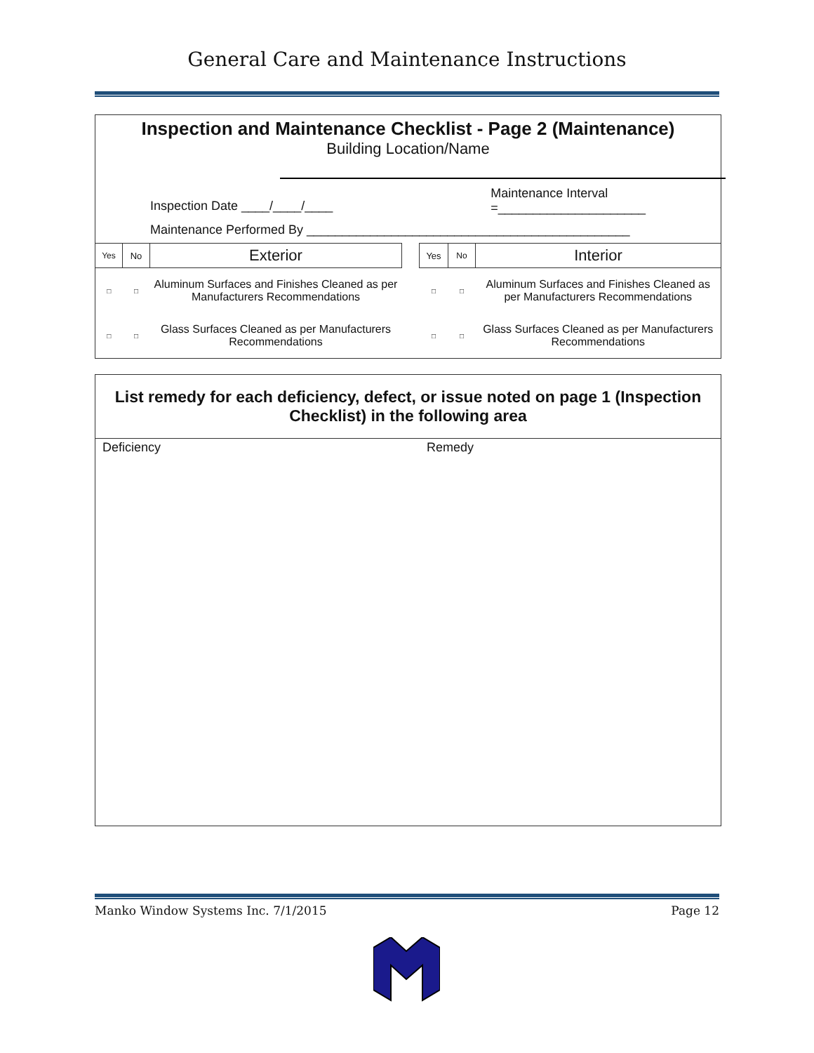General Care and Maintenance Instructions
Inspection and Maintenance Checklist - Page 2 (Maintenance)
Building Location/Name
Inspection Date ____/____/____ Maintenance Interval
=_____________________
Maintenance Performed By ______________________________________________
| Yes | No | Exterior |
| □ | □ | Aluminum Surfaces and Finishes Cleaned as per Manufacturers Recommendations |
| □ | □ | Glass Surfaces Cleaned as per Manufacturers Recommendations |
| Yes | No | Interior |
| □ | □ | Aluminum Surfaces and Finishes Cleaned as per Manufacturers Recommendations |
| □ | □ | Glass Surfaces Cleaned as per Manufacturers Recommendations |
List remedy for each deficiency, defect, or issue noted on page 1 (Inspection Checklist) in the following area
Deficiency Remedy
Manko Window Systems Inc. 7/1/2015 Page 12